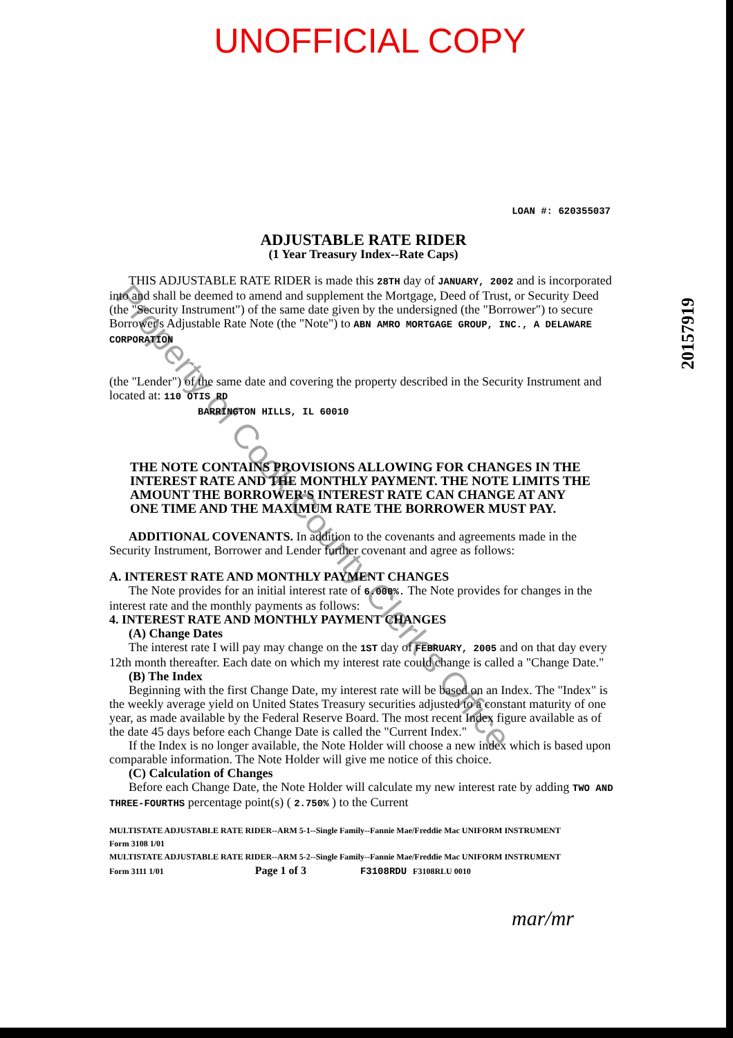UNOFFICIAL COPY
LOAN #: 620355037
ADJUSTABLE RATE RIDER
(1 Year Treasury Index--Rate Caps)
THIS ADJUSTABLE RATE RIDER is made this 28TH day of JANUARY, 2002 and is incorporated into and shall be deemed to amend and supplement the Mortgage, Deed of Trust, or Security Deed (the "Security Instrument") of the same date given by the undersigned (the "Borrower") to secure Borrower's Adjustable Rate Note (the "Note") to ABN AMRO MORTGAGE GROUP, INC., A DELAWARE CORPORATION
(the "Lender") of the same date and covering the property described in the Security Instrument and located at: 110 OTIS RD
BARRINGTON HILLS, IL 60010
THE NOTE CONTAINS PROVISIONS ALLOWING FOR CHANGES IN THE INTEREST RATE AND THE MONTHLY PAYMENT. THE NOTE LIMITS THE AMOUNT THE BORROWER'S INTEREST RATE CAN CHANGE AT ANY ONE TIME AND THE MAXIMUM RATE THE BORROWER MUST PAY.
ADDITIONAL COVENANTS. In addition to the covenants and agreements made in the Security Instrument, Borrower and Lender further covenant and agree as follows:
A. INTEREST RATE AND MONTHLY PAYMENT CHANGES
The Note provides for an initial interest rate of 6.000%. The Note provides for changes in the interest rate and the monthly payments as follows:
4. INTEREST RATE AND MONTHLY PAYMENT CHANGES
(A) Change Dates
The interest rate I will pay may change on the 1ST day of FEBRUARY, 2005 and on that day every 12th month thereafter. Each date on which my interest rate could change is called a "Change Date."
(B) The Index
Beginning with the first Change Date, my interest rate will be based on an Index. The "Index" is the weekly average yield on United States Treasury securities adjusted to a constant maturity of one year, as made available by the Federal Reserve Board. The most recent Index figure available as of the date 45 days before each Change Date is called the "Current Index."
If the Index is no longer available, the Note Holder will choose a new index which is based upon comparable information. The Note Holder will give me notice of this choice.
(C) Calculation of Changes
Before each Change Date, the Note Holder will calculate my new interest rate by adding TWO AND THREE-FOURTHS percentage point(s) ( 2.750% ) to the Current
MULTISTATE ADJUSTABLE RATE RIDER--ARM 5-1--Single Family--Fannie Mae/Freddie Mac UNIFORM INSTRUMENT
Form 3108 1/01
MULTISTATE ADJUSTABLE RATE RIDER--ARM 5-2--Single Family--Fannie Mae/Freddie Mac UNIFORM INSTRUMENT
Form 3111 1/01 Page 1 of 3 F3108RDU F3108RLU 0010
20157919
mar/mr
Property of Cook County Clerk's Office